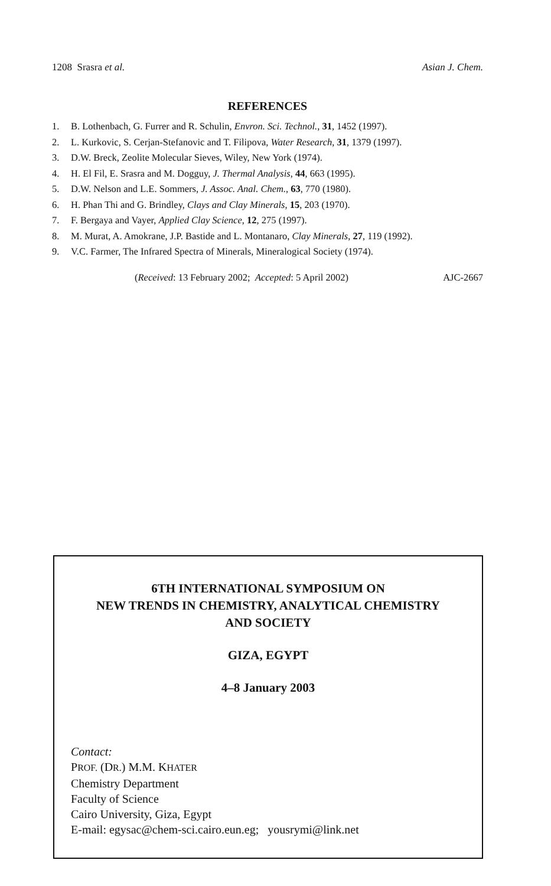1208 Srasra et al. Asian J. Chem.
REFERENCES
1. B. Lothenbach, G. Furrer and R. Schulin, Envron. Sci. Technol., 31, 1452 (1997).
2. L. Kurkovic, S. Cerjan-Stefanovic and T. Filipova, Water Research, 31, 1379 (1997).
3. D.W. Breck, Zeolite Molecular Sieves, Wiley, New York (1974).
4. H. El Fil, E. Srasra and M. Dogguy, J. Thermal Analysis, 44, 663 (1995).
5. D.W. Nelson and L.E. Sommers, J. Assoc. Anal. Chem., 63, 770 (1980).
6. H. Phan Thi and G. Brindley, Clays and Clay Minerals, 15, 203 (1970).
7. F. Bergaya and Vayer, Applied Clay Science, 12, 275 (1997).
8. M. Murat, A. Amokrane, J.P. Bastide and L. Montanaro, Clay Minerals, 27, 119 (1992).
9. V.C. Farmer, The Infrared Spectra of Minerals, Mineralogical Society (1974).
(Received: 13 February 2002; Accepted: 5 April 2002) AJC-2667
6TH INTERNATIONAL SYMPOSIUM ON
NEW TRENDS IN CHEMISTRY, ANALYTICAL CHEMISTRY
AND SOCIETY
GIZA, EGYPT
4–8 January 2003
Contact:
PROF. (DR.) M.M. KHATER
Chemistry Department
Faculty of Science
Cairo University, Giza, Egypt
E-mail: egysac@chem-sci.cairo.eun.eg; yousrymi@link.net